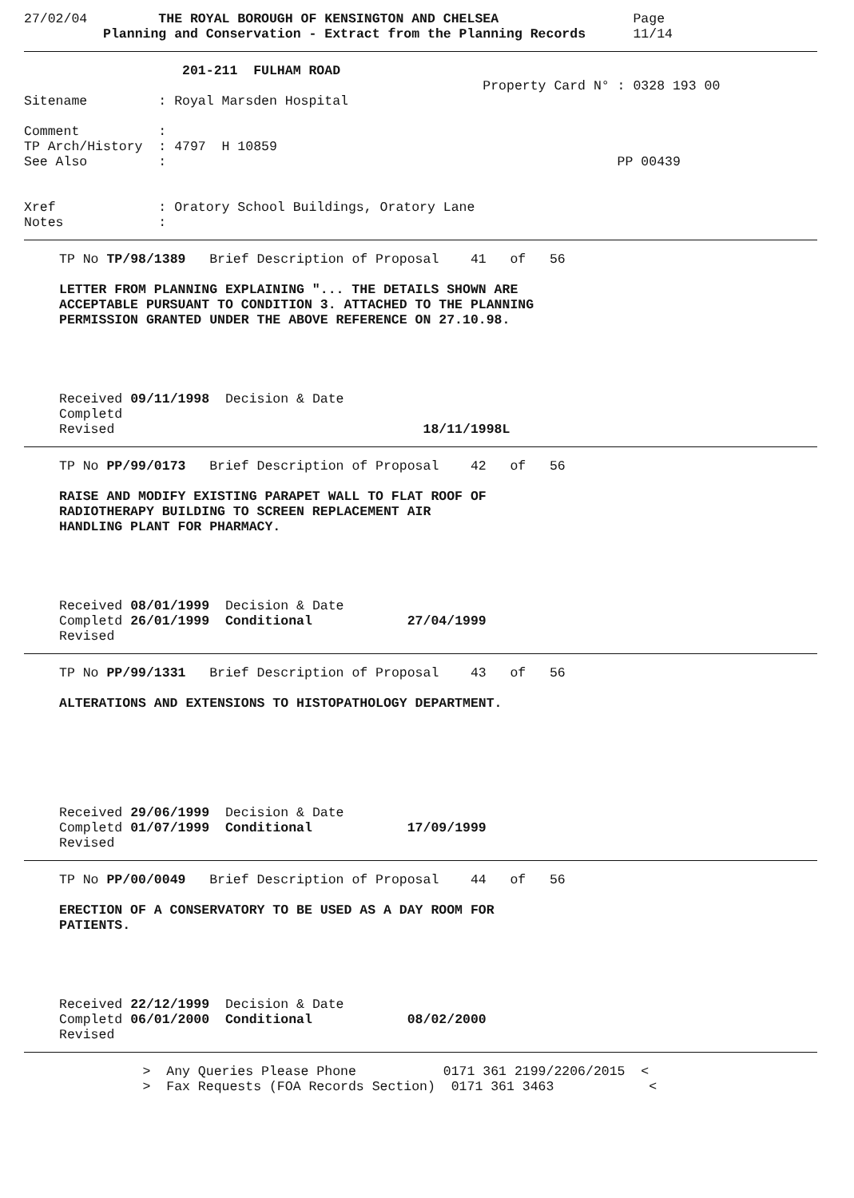27/02/04         THE ROYAL BOROUGH OF KENSINGTON AND CHELSEA                 Page
          Planning and Conservation - Extract from the Planning Records      11/14
                    201-211  FULHAM ROAD
                                                          Property Card N° : 0328 193 00
Sitename         : Royal Marsden Hospital

Comment          :
TP Arch/History  : 4797  H 10859
See Also         :                                                         PP 00439


Xref             : Oratory School Buildings, Oratory Lane
Notes            :
TP No TP/98/1389   Brief Description of Proposal    41   of   56

LETTER FROM PLANNING EXPLAINING "... THE DETAILS SHOWN ARE
ACCEPTABLE PURSUANT TO CONDITION 3. ATTACHED TO THE PLANNING
PERMISSION GRANTED UNDER THE ABOVE REFERENCE ON 27.10.98.
Received 09/11/1998  Decision & Date
Completd
Revised                                       18/11/1998L
TP No PP/99/0173   Brief Description of Proposal    42   of   56

RAISE AND MODIFY EXISTING PARAPET WALL TO FLAT ROOF OF
RADIOTHERAPY BUILDING TO SCREEN REPLACEMENT AIR
HANDLING PLANT FOR PHARMACY.
Received 08/01/1999  Decision & Date
Completd 26/01/1999  Conditional            27/04/1999
Revised
TP No PP/99/1331   Brief Description of Proposal    43   of   56

ALTERATIONS AND EXTENSIONS TO HISTOPATHOLOGY DEPARTMENT.
Received 29/06/1999  Decision & Date
Completd 01/07/1999  Conditional            17/09/1999
Revised
TP No PP/00/0049   Brief Description of Proposal    44   of   56

ERECTION OF A CONSERVATORY TO BE USED AS A DAY ROOM FOR
PATIENTS.
Received 22/12/1999  Decision & Date
Completd 06/01/2000  Conditional            08/02/2000
Revised
               >  Any Queries Please Phone           0171 361 2199/2206/2015  <
               >  Fax Requests (FOA Records Section)  0171 361 3463            <